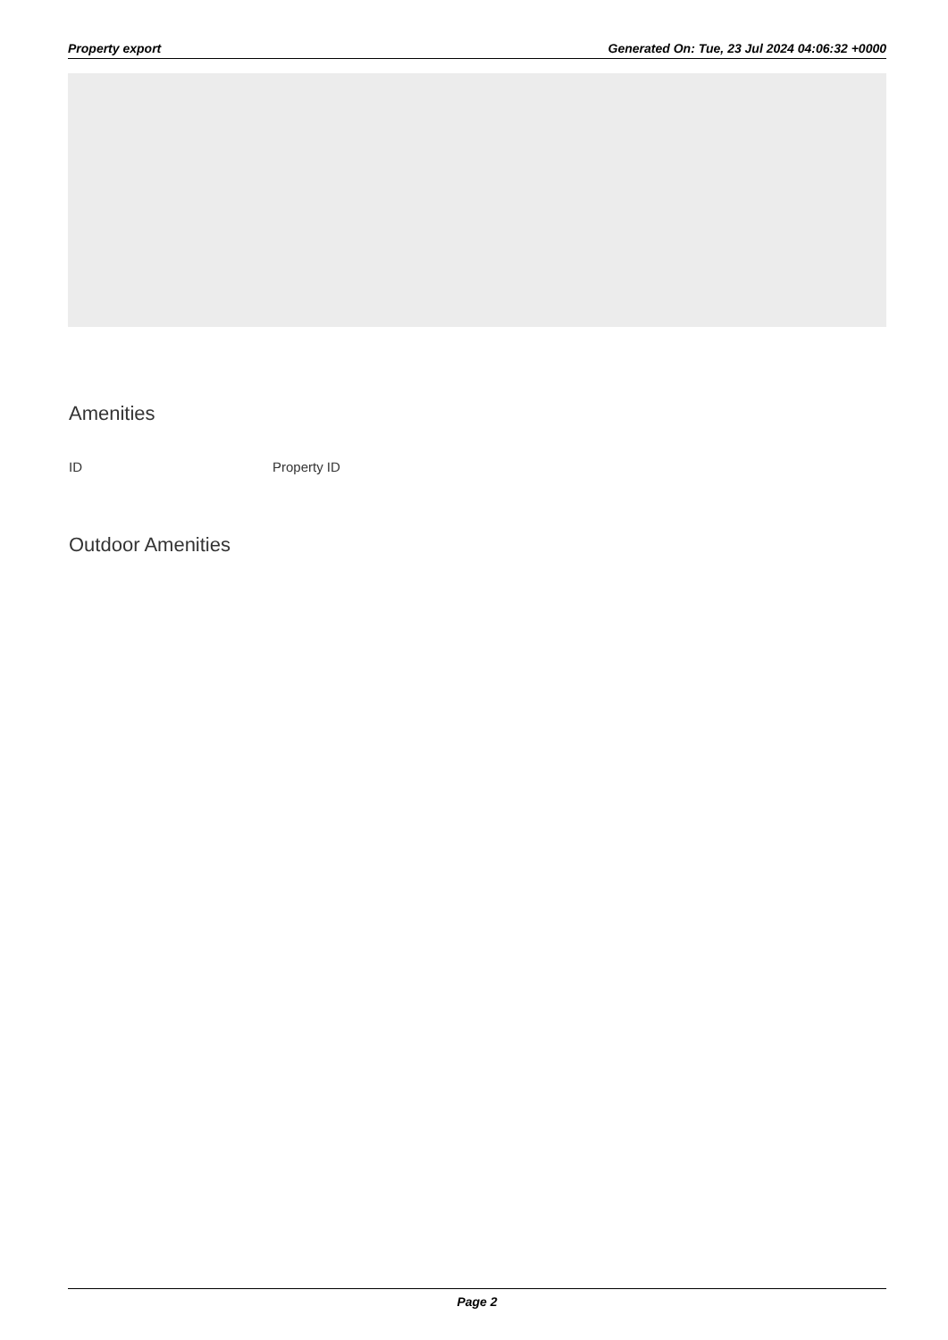Property export Generated On: Tue, 23 Jul 2024 04:06:32 +0000
Amenities
ID Property ID
Outdoor Amenities
Page 2